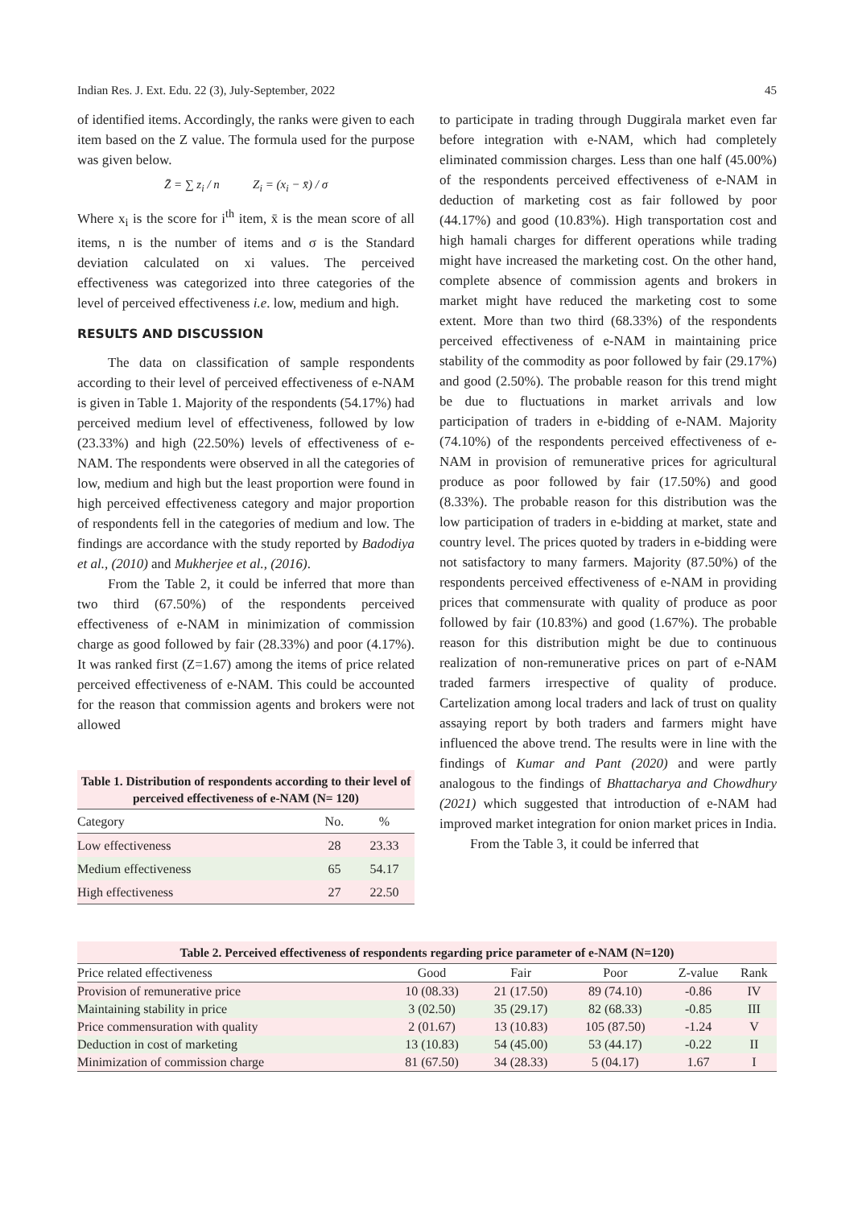Indian Res. J. Ext. Edu. 22 (3), July-September, 2022 45
of identified items. Accordingly, the ranks were given to each item based on the Z value. The formula used for the purpose was given below.
Z̄ = ∑ z<sub>i</sub> / n Z<sub>i</sub> = (x<sub>i</sub> − x̄) / σ
Where x<sub>i</sub> is the score for i<sup>th</sup> item, x̄ is the mean score of all items, n is the number of items and σ is the Standard deviation calculated on xi values. The perceived effectiveness was categorized into three categories of the level of perceived effectiveness i.e. low, medium and high.
RESULTS AND DISCUSSION
The data on classification of sample respondents according to their level of perceived effectiveness of e-NAM is given in Table 1. Majority of the respondents (54.17%) had perceived medium level of effectiveness, followed by low (23.33%) and high (22.50%) levels of effectiveness of e-NAM. The respondents were observed in all the categories of low, medium and high but the least proportion were found in high perceived effectiveness category and major proportion of respondents fell in the categories of medium and low. The findings are accordance with the study reported by Badodiya et al., (2010) and Mukherjee et al., (2016).
From the Table 2, it could be inferred that more than two third (67.50%) of the respondents perceived effectiveness of e-NAM in minimization of commission charge as good followed by fair (28.33%) and poor (4.17%). It was ranked first (Z=1.67) among the items of price related perceived effectiveness of e-NAM. This could be accounted for the reason that commission agents and brokers were not allowed
Table 1. Distribution of respondents according to their level of perceived effectiveness of e-NAM (N= 120)
| Category | No. | % |
| --- | --- | --- |
| Low effectiveness | 28 | 23.33 |
| Medium effectiveness | 65 | 54.17 |
| High effectiveness | 27 | 22.50 |
to participate in trading through Duggirala market even far before integration with e-NAM, which had completely eliminated commission charges. Less than one half (45.00%) of the respondents perceived effectiveness of e-NAM in deduction of marketing cost as fair followed by poor (44.17%) and good (10.83%). High transportation cost and high hamali charges for different operations while trading might have increased the marketing cost. On the other hand, complete absence of commission agents and brokers in market might have reduced the marketing cost to some extent. More than two third (68.33%) of the respondents perceived effectiveness of e-NAM in maintaining price stability of the commodity as poor followed by fair (29.17%) and good (2.50%). The probable reason for this trend might be due to fluctuations in market arrivals and low participation of traders in e-bidding of e-NAM. Majority (74.10%) of the respondents perceived effectiveness of e-NAM in provision of remunerative prices for agricultural produce as poor followed by fair (17.50%) and good (8.33%). The probable reason for this distribution was the low participation of traders in e-bidding at market, state and country level. The prices quoted by traders in e-bidding were not satisfactory to many farmers. Majority (87.50%) of the respondents perceived effectiveness of e-NAM in providing prices that commensurate with quality of produce as poor followed by fair (10.83%) and good (1.67%). The probable reason for this distribution might be due to continuous realization of non-remunerative prices on part of e-NAM traded farmers irrespective of quality of produce. Cartelization among local traders and lack of trust on quality assaying report by both traders and farmers might have influenced the above trend. The results were in line with the findings of Kumar and Pant (2020) and were partly analogous to the findings of Bhattacharya and Chowdhury (2021) which suggested that introduction of e-NAM had improved market integration for onion market prices in India.
From the Table 3, it could be inferred that
Table 2. Perceived effectiveness of respondents regarding price parameter of e-NAM (N=120)
| Price related effectiveness | Good | Fair | Poor | Z-value | Rank |
| --- | --- | --- | --- | --- | --- |
| Provision of remunerative price | 10 (08.33) | 21 (17.50) | 89 (74.10) | -0.86 | IV |
| Maintaining stability in price | 3 (02.50) | 35 (29.17) | 82 (68.33) | -0.85 | III |
| Price commensuration with quality | 2 (01.67) | 13 (10.83) | 105 (87.50) | -1.24 | V |
| Deduction in cost of marketing | 13 (10.83) | 54 (45.00) | 53 (44.17) | -0.22 | II |
| Minimization of commission charge | 81 (67.50) | 34 (28.33) | 5 (04.17) | 1.67 | I |